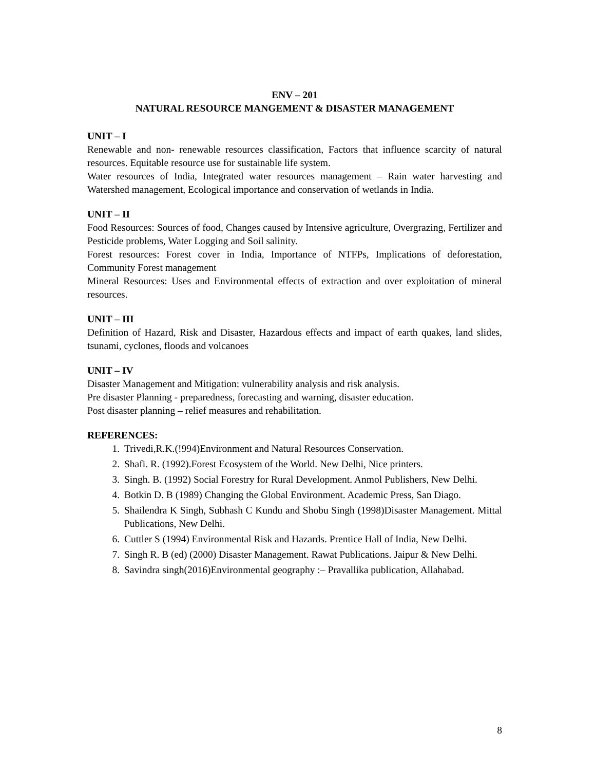ENV – 201
NATURAL RESOURCE MANGEMENT & DISASTER MANAGEMENT
UNIT – I
Renewable and non- renewable resources classification, Factors that influence scarcity of natural resources. Equitable resource use for sustainable life system.
Water resources of India, Integrated water resources management – Rain water harvesting and Watershed management, Ecological importance and conservation of wetlands in India.
UNIT – II
Food Resources: Sources of food, Changes caused by Intensive agriculture, Overgrazing, Fertilizer and Pesticide problems, Water Logging and Soil salinity.
Forest resources: Forest cover in India, Importance of NTFPs, Implications of deforestation, Community Forest management
Mineral Resources: Uses and Environmental effects of extraction and over exploitation of mineral resources.
UNIT – III
Definition of Hazard, Risk and Disaster, Hazardous effects and impact of earth quakes, land slides, tsunami, cyclones, floods and volcanoes
UNIT – IV
Disaster Management and Mitigation: vulnerability analysis and risk analysis.
Pre disaster Planning - preparedness, forecasting and warning, disaster education.
Post disaster planning – relief measures and rehabilitation.
REFERENCES:
1. Trivedi,R.K.(!994)Environment and Natural Resources Conservation.
2. Shafi. R. (1992).Forest Ecosystem of the World. New Delhi, Nice printers.
3. Singh. B. (1992) Social Forestry for Rural Development. Anmol Publishers, New Delhi.
4. Botkin D. B (1989) Changing the Global Environment. Academic Press, San Diago.
5. Shailendra K Singh, Subhash C Kundu and Shobu Singh (1998)Disaster Management. Mittal Publications, New Delhi.
6. Cuttler S (1994) Environmental Risk and Hazards. Prentice Hall of India, New Delhi.
7. Singh R. B (ed) (2000) Disaster Management. Rawat Publications. Jaipur & New Delhi.
8. Savindra singh(2016)Environmental geography :– Pravallika publication, Allahabad.
8